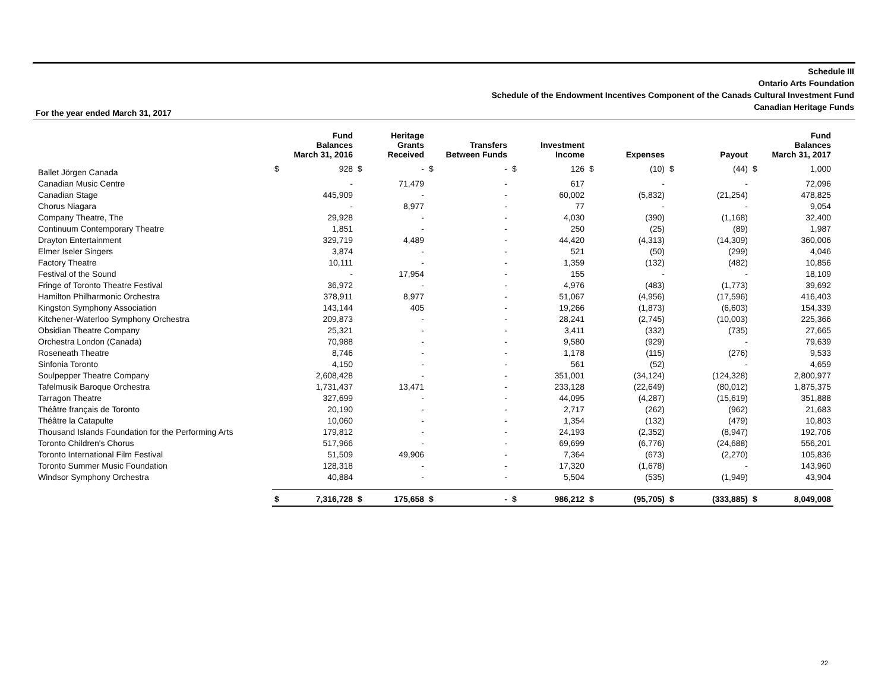Schedule III
Ontario Arts Foundation
Schedule of the Endowment Incentives Component of the Canads Cultural Investment Fund
Canadian Heritage Funds
For the year ended March 31, 2017
| | | Fund Balances March 31, 2016 | | Heritage Grants Received | | Transfers Between Funds | | Investment Income | | Expenses | | Payout | | Fund Balances March 31, 2017 |
| --- | --- | --- | --- | --- | --- | --- | --- | --- | --- | --- | --- | --- | --- | --- |
| Ballet Jörgen Canada | $ | 928 | $ | - | $ | - | $ | 126 | $ | (10) | $ | (44) | $ | 1,000 |
| Canadian Music Centre | | - | | 71,479 | | - | | 617 | | - | | - | | 72,096 |
| Canadian Stage | | 445,909 | | - | | - | | 60,002 | | (5,832) | | (21,254) | | 478,825 |
| Chorus Niagara | | - | | 8,977 | | - | | 77 | | - | | - | | 9,054 |
| Company Theatre, The | | 29,928 | | - | | - | | 4,030 | | (390) | | (1,168) | | 32,400 |
| Continuum Contemporary Theatre | | 1,851 | | - | | - | | 250 | | (25) | | (89) | | 1,987 |
| Drayton Entertainment | | 329,719 | | 4,489 | | - | | 44,420 | | (4,313) | | (14,309) | | 360,006 |
| Elmer Iseler Singers | | 3,874 | | - | | - | | 521 | | (50) | | (299) | | 4,046 |
| Factory Theatre | | 10,111 | | - | | - | | 1,359 | | (132) | | (482) | | 10,856 |
| Festival of the Sound | | - | | 17,954 | | - | | 155 | | - | | - | | 18,109 |
| Fringe of Toronto Theatre Festival | | 36,972 | | - | | - | | 4,976 | | (483) | | (1,773) | | 39,692 |
| Hamilton Philharmonic Orchestra | | 378,911 | | 8,977 | | - | | 51,067 | | (4,956) | | (17,596) | | 416,403 |
| Kingston Symphony Association | | 143,144 | | 405 | | - | | 19,266 | | (1,873) | | (6,603) | | 154,339 |
| Kitchener-Waterloo Symphony Orchestra | | 209,873 | | - | | - | | 28,241 | | (2,745) | | (10,003) | | 225,366 |
| Obsidian Theatre Company | | 25,321 | | - | | - | | 3,411 | | (332) | | (735) | | 27,665 |
| Orchestra London (Canada) | | 70,988 | | - | | - | | 9,580 | | (929) | | - | | 79,639 |
| Roseneath Theatre | | 8,746 | | - | | - | | 1,178 | | (115) | | (276) | | 9,533 |
| Sinfonia Toronto | | 4,150 | | - | | - | | 561 | | (52) | | - | | 4,659 |
| Soulpepper Theatre Company | | 2,608,428 | | - | | - | | 351,001 | | (34,124) | | (124,328) | | 2,800,977 |
| Tafelmusik Baroque Orchestra | | 1,731,437 | | 13,471 | | - | | 233,128 | | (22,649) | | (80,012) | | 1,875,375 |
| Tarragon Theatre | | 327,699 | | - | | - | | 44,095 | | (4,287) | | (15,619) | | 351,888 |
| Théâtre français de Toronto | | 20,190 | | - | | - | | 2,717 | | (262) | | (962) | | 21,683 |
| Théâtre la Catapulte | | 10,060 | | - | | - | | 1,354 | | (132) | | (479) | | 10,803 |
| Thousand Islands Foundation for the Performing Arts | | 179,812 | | - | | - | | 24,193 | | (2,352) | | (8,947) | | 192,706 |
| Toronto Children's Chorus | | 517,966 | | - | | - | | 69,699 | | (6,776) | | (24,688) | | 556,201 |
| Toronto International Film Festival | | 51,509 | | 49,906 | | - | | 7,364 | | (673) | | (2,270) | | 105,836 |
| Toronto Summer Music Foundation | | 128,318 | | - | | - | | 17,320 | | (1,678) | | - | | 143,960 |
| Windsor Symphony Orchestra | | 40,884 | | - | | - | | 5,504 | | (535) | | (1,949) | | 43,904 |
| | $ | 7,316,728 | $ | 175,658 | $ | - | $ | 986,212 | $ | (95,705) | $ | (333,885) | $ | 8,049,008 |
22